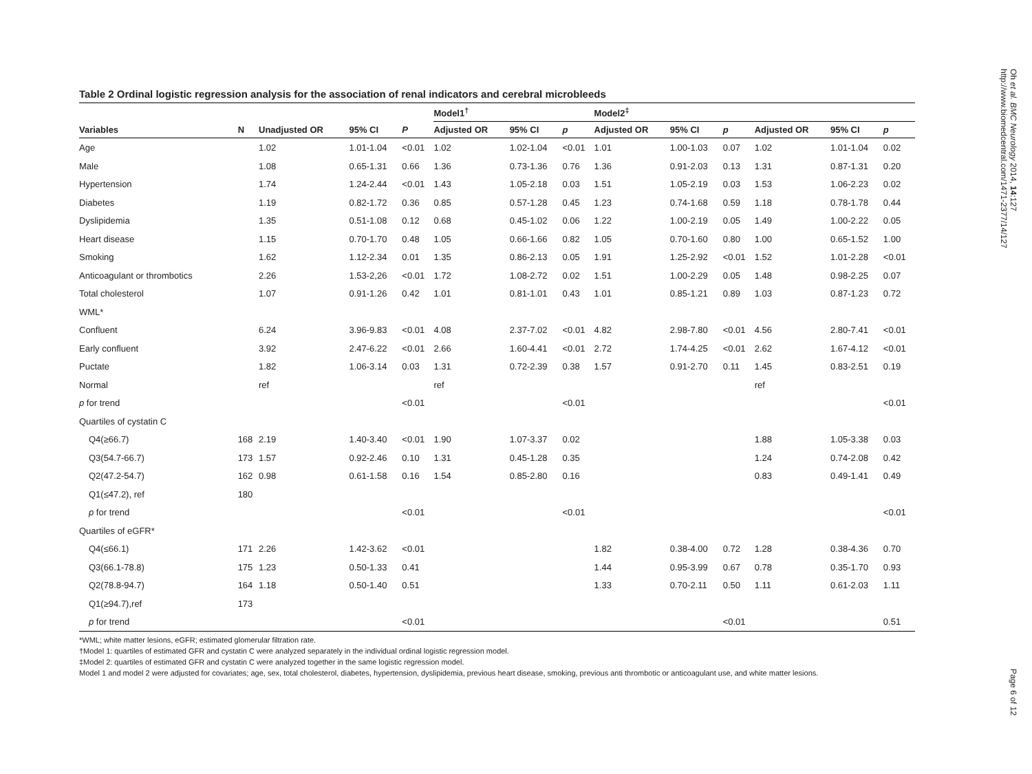Table 2 Ordinal logistic regression analysis for the association of renal indicators and cerebral microbleeds
| | | | | | Model1<sup>†</sup> | | | Model2<sup>‡</sup> | | | | | |
| --- | --- | --- | --- | --- | --- | --- | --- | --- | --- | --- | --- | --- | --- |
| Variables | N | Unadjusted OR | 95% CI | P | Adjusted OR | 95% CI | p | Adjusted OR | 95% CI | p | Adjusted OR | 95% CI | p |
| Age | | 1.02 | 1.01-1.04 | <0.01 | 1.02 | 1.02-1.04 | <0.01 | 1.01 | 1.00-1.03 | 0.07 | 1.02 | 1.01-1.04 | 0.02 |
| Male | | 1.08 | 0.65-1.31 | 0.66 | 1.36 | 0.73-1.36 | 0.76 | 1.36 | 0.91-2.03 | 0.13 | 1.31 | 0.87-1.31 | 0.20 |
| Hypertension | | 1.74 | 1.24-2.44 | <0.01 | 1.43 | 1.05-2.18 | 0.03 | 1.51 | 1.05-2.19 | 0.03 | 1.53 | 1.06-2.23 | 0.02 |
| Diabetes | | 1.19 | 0.82-1.72 | 0.36 | 0.85 | 0.57-1.28 | 0.45 | 1.23 | 0.74-1.68 | 0.59 | 1.18 | 0.78-1.78 | 0.44 |
| Dyslipidemia | | 1.35 | 0.51-1.08 | 0.12 | 0.68 | 0.45-1.02 | 0.06 | 1.22 | 1.00-2.19 | 0.05 | 1.49 | 1.00-2.22 | 0.05 |
| Heart disease | | 1.15 | 0.70-1.70 | 0.48 | 1.05 | 0.66-1.66 | 0.82 | 1.05 | 0.70-1.60 | 0.80 | 1.00 | 0.65-1.52 | 1.00 |
| Smoking | | 1.62 | 1.12-2.34 | 0.01 | 1.35 | 0.86-2.13 | 0.05 | 1.91 | 1.25-2.92 | <0.01 | 1.52 | 1.01-2.28 | <0.01 |
| Anticoagulant or thrombotics | | 2.26 | 1.53-2,26 | <0.01 | 1.72 | 1.08-2.72 | 0.02 | 1.51 | 1.00-2.29 | 0.05 | 1.48 | 0.98-2.25 | 0.07 |
| Total cholesterol | | 1.07 | 0.91-1.26 | 0.42 | 1.01 | 0.81-1.01 | 0.43 | 1.01 | 0.85-1.21 | 0.89 | 1.03 | 0.87-1.23 | 0.72 |
| WML* | | | | | | | | | | | | | |
| Confluent | | 6.24 | 3.96-9.83 | <0.01 | 4.08 | 2.37-7.02 | <0.01 | 4.82 | 2.98-7.80 | <0.01 | 4.56 | 2.80-7.41 | <0.01 |
| Early confluent | | 3.92 | 2.47-6.22 | <0.01 | 2.66 | 1.60-4.41 | <0.01 | 2.72 | 1.74-4.25 | <0.01 | 2.62 | 1.67-4.12 | <0.01 |
| Puctate | | 1.82 | 1.06-3.14 | 0.03 | 1.31 | 0.72-2.39 | 0.38 | 1.57 | 0.91-2.70 | 0.11 | 1.45 | 0.83-2.51 | 0.19 |
| Normal | | ref | | | ref | | | | | | ref | | |
| p for trend | | | | <0.01 | | | <0.01 | | | | | | <0.01 |
| Quartiles of cystatin C | | | | | | | | | | | | | |
| Q4(≥66.7) | 168 | 2.19 | 1.40-3.40 | <0.01 | 1.90 | 1.07-3.37 | 0.02 | | | | 1.88 | 1.05-3.38 | 0.03 |
| Q3(54.7-66.7) | 173 | 1.57 | 0.92-2.46 | 0.10 | 1.31 | 0.45-1.28 | 0.35 | | | | 1.24 | 0.74-2.08 | 0.42 |
| Q2(47.2-54.7) | 162 | 0.98 | 0.61-1.58 | 0.16 | 1.54 | 0.85-2.80 | 0.16 | | | | 0.83 | 0.49-1.41 | 0.49 |
| Q1(≤47.2), ref | 180 | | | | | | | | | | | | |
| p for trend | | | | <0.01 | | | <0.01 | | | | | | <0.01 |
| Quartiles of eGFR* | | | | | | | | | | | | | |
| Q4(≤66.1) | 171 | 2.26 | 1.42-3.62 | <0.01 | | | | 1.82 | 0.38-4.00 | 0.72 | 1.28 | 0.38-4.36 | 0.70 |
| Q3(66.1-78.8) | 175 | 1.23 | 0.50-1.33 | 0.41 | | | | 1.44 | 0.95-3.99 | 0.67 | 0.78 | 0.35-1.70 | 0.93 |
| Q2(78.8-94.7) | 164 | 1.18 | 0.50-1.40 | 0.51 | | | | 1.33 | 0.70-2.11 | 0.50 | 1.11 | 0.61-2.03 | 1.11 |
| Q1(≥94.7),ref | 173 | | | | | | | | | | | | |
| p for trend | | | | <0.01 | | | | | | <0.01 | | | 0.51 |
*WML; white matter lesions, eGFR; estimated glomerular filtration rate.
†Model 1: quartiles of estimated GFR and cystatin C were analyzed separately in the individual ordinal logistic regression model.
‡Model 2: quartiles of estimated GFR and cystatin C were analyzed together in the same logistic regression model.
Model 1 and model 2 were adjusted for covariates; age, sex, total cholesterol, diabetes, hypertension, dyslipidemia, previous heart disease, smoking, previous anti thrombotic or anticoagulant use, and white matter lesions.
Oh et al. BMC Neurology 2014, 14:127
http://www.biomedcentral.com/1471-2377/14/127
Page 6 of 12